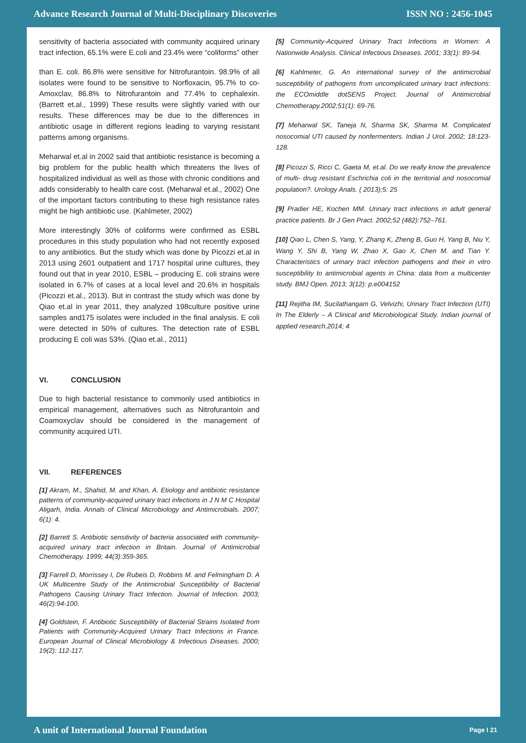Advance Research Journal of Multi-Disciplinary Discoveries ISSN NO : 2456-1045
sensitivity of bacteria associated with community acquired urinary tract infection, 65.1% were E.coli and 23.4% were “coliforms” other
than E. coli. 86.8% were sensitive for Nitrofurantoin. 98.9% of all isolates were found to be sensitive to Norfloxacin, 95.7% to co- Amoxclav, 86.8% to Nitrofurantoin and 77.4% to cephalexin. (Barrett et.al., 1999) These results were slightly varied with our results. These differences may be due to the differences in antibiotic usage in different regions leading to varying resistant patterns among organisms.
Meharwal et.al in 2002 said that antibiotic resistance is becoming a big problem for the public health which threatens the lives of hospitalized individual as well as those with chronic conditions and adds considerably to health care cost. (Meharwal et.al., 2002) One of the important factors contributing to these high resistance rates might be high antibiotic use. (Kahlmeter, 2002)
More interestingly 30% of coliforms were confirmed as ESBL procedures in this study population who had not recently exposed to any antibiotics. But the study which was done by Picozzi et.al in 2013 using 2601 outpatient and 1717 hospital urine cultures, they found out that in year 2010, ESBL – producing E. coli strains were isolated in 6.7% of cases at a local level and 20.6% in hospitals (Picozzi et.al., 2013). But in contrast the study which was done by Qiao et.al in year 2011, they analyzed 198culture positive urine samples and175 isolates were included in the final analysis. E coli were detected in 50% of cultures. The detection rate of ESBL producing E coli was 53%. (Qiao et.al., 2011)
VI. CONCLUSION
Due to high bacterial resistance to commonly used antibiotics in empirical management, alternatives such as Nitrofurantoin and Coamoxyclav should be considered in the management of community acquired UTI.
VII. REFERENCES
[1] Akram, M., Shahid, M. and Khan, A. Etiology and antibiotic resistance patterns of community-acquired urinary tract infections in J N M C Hospital Aligarh, India. Annals of Clinical Microbiology and Antimicrobials. 2007; 6(1): 4.
[2] Barrett S. Antibiotic sensitivity of bacteria associated with community-acquired urinary tract infection in Britain. Journal of Antimicrobial Chemotherapy. 1999; 44(3):359-365.
[3] Farrell D, Morrissey I, De Rubeis D, Robbins M. and Felmingham D. A UK Multicentre Study of the Antimicrobial Susceptibility of Bacterial Pathogens Causing Urinary Tract Infection. Journal of Infection. 2003; 46(2):94-100.
[4] Goldstein, F. Antibiotic Susceptibility of Bacterial Strains Isolated from Patients with Community-Acquired Urinary Tract Infections in France. European Journal of Clinical Microbiology & Infectious Diseases. 2000; 19(2): 112-117.
[5] Community-Acquired Urinary Tract Infections in Women: A Nationwide Analysis. Clinical Infectious Diseases. 2001; 33(1): 89-94.
[6] Kahlmeter, G. An international survey of the antimicrobial susceptibility of pathogens from uncomplicated urinary tract infections: the ECOmiddle dotSENS Project. Journal of Antimicrobial Chemotherapy.2002;51(1): 69-76.
[7] Meharwal SK, Taneja N, Sharma SK, Sharma M. Complicated nosocomial UTI caused by nonfermenters. Indian J Urol. 2002; 18:123-128.
[8] Picozzi S, Ricci C, Gaeta M, et.al. Do we really know the prevalence of multi- drug resistant Eschrichia coli in the territorial and nosocomial population?. Urology Anals. ( 2013);5: 25
[9] Pradier HE, Kochen MM. Urinary tract infections in adult general practice patients. Br J Gen Pract. 2002;52 (482):752–761.
[10] Qiao L, Chen S, Yang, Y, Zhang K, Zheng B, Guo H, Yang B, Niu Y, Wang Y, Shi B, Yang W, Zhao X, Gao X, Chen M. and Tian Y. Characteristics of urinary tract infection pathogens and their in vitro susceptibility to antimicrobial agents in China: data from a multicenter study. BMJ Open. 2013; 3(12): p.e004152
[11] Rejitha IM, Sucilathangam G, Velvizhi, Urinary Tract Infection (UTI) In The Elderly – A Clinical and Microbiological Study. Indian journal of applied research.2014; 4
A unit of International Journal Foundation Page I 21